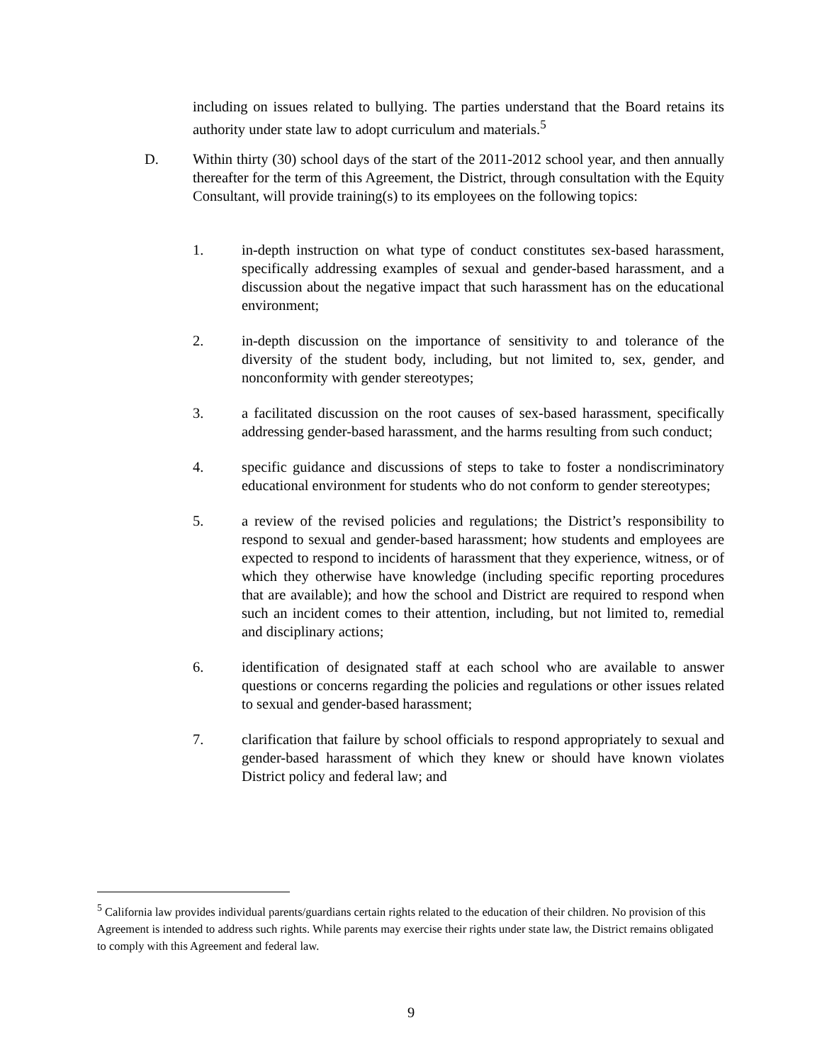including on issues related to bullying. The parties understand that the Board retains its authority under state law to adopt curriculum and materials.<sup>5</sup>
D. Within thirty (30) school days of the start of the 2011-2012 school year, and then annually thereafter for the term of this Agreement, the District, through consultation with the Equity Consultant, will provide training(s) to its employees on the following topics:
1. in-depth instruction on what type of conduct constitutes sex-based harassment, specifically addressing examples of sexual and gender-based harassment, and a discussion about the negative impact that such harassment has on the educational environment;
2. in-depth discussion on the importance of sensitivity to and tolerance of the diversity of the student body, including, but not limited to, sex, gender, and nonconformity with gender stereotypes;
3. a facilitated discussion on the root causes of sex-based harassment, specifically addressing gender-based harassment, and the harms resulting from such conduct;
4. specific guidance and discussions of steps to take to foster a nondiscriminatory educational environment for students who do not conform to gender stereotypes;
5. a review of the revised policies and regulations; the District’s responsibility to respond to sexual and gender-based harassment; how students and employees are expected to respond to incidents of harassment that they experience, witness, or of which they otherwise have knowledge (including specific reporting procedures that are available); and how the school and District are required to respond when such an incident comes to their attention, including, but not limited to, remedial and disciplinary actions;
6. identification of designated staff at each school who are available to answer questions or concerns regarding the policies and regulations or other issues related to sexual and gender-based harassment;
7. clarification that failure by school officials to respond appropriately to sexual and gender-based harassment of which they knew or should have known violates District policy and federal law; and
<sup>5</sup> California law provides individual parents/guardians certain rights related to the education of their children. No provision of this Agreement is intended to address such rights. While parents may exercise their rights under state law, the District remains obligated to comply with this Agreement and federal law.
9